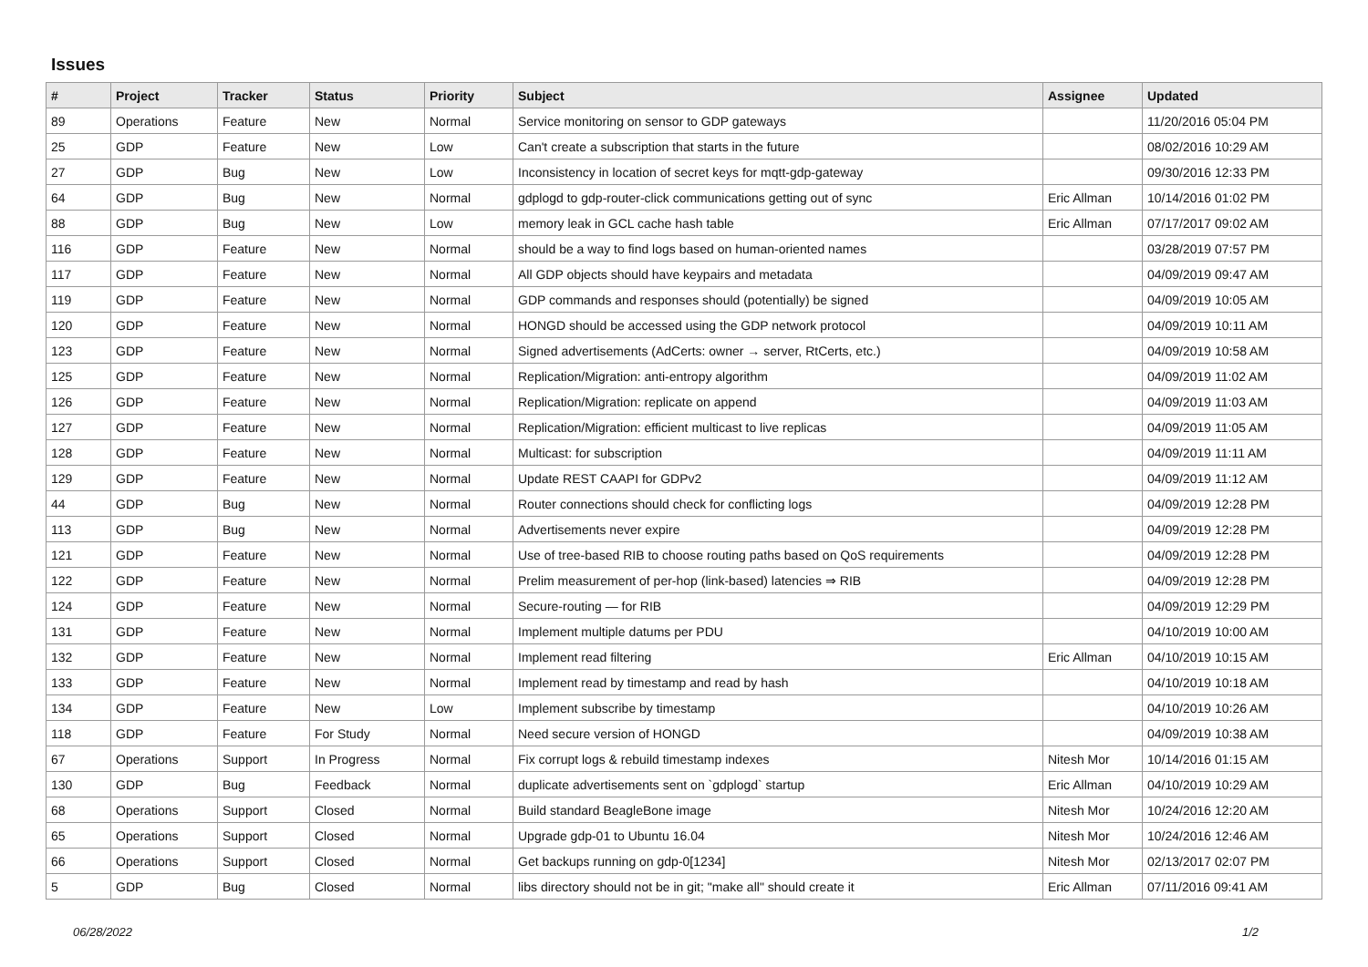Issues
| # | Project | Tracker | Status | Priority | Subject | Assignee | Updated |
| --- | --- | --- | --- | --- | --- | --- | --- |
| 89 | Operations | Feature | New | Normal | Service monitoring on sensor to GDP gateways | | 11/20/2016 05:04 PM |
| 25 | GDP | Feature | New | Low | Can't create a subscription that starts in the future | | 08/02/2016 10:29 AM |
| 27 | GDP | Bug | New | Low | Inconsistency in location of secret keys for mqtt-gdp-gateway | | 09/30/2016 12:33 PM |
| 64 | GDP | Bug | New | Normal | gdplogd to gdp-router-click communications getting out of sync | Eric Allman | 10/14/2016 01:02 PM |
| 88 | GDP | Bug | New | Low | memory leak in GCL cache hash table | Eric Allman | 07/17/2017 09:02 AM |
| 116 | GDP | Feature | New | Normal | should be a way to find logs based on human-oriented names | | 03/28/2019 07:57 PM |
| 117 | GDP | Feature | New | Normal | All GDP objects should have keypairs and metadata | | 04/09/2019 09:47 AM |
| 119 | GDP | Feature | New | Normal | GDP commands and responses should (potentially) be signed | | 04/09/2019 10:05 AM |
| 120 | GDP | Feature | New | Normal | HONGD should be accessed using the GDP network protocol | | 04/09/2019 10:11 AM |
| 123 | GDP | Feature | New | Normal | Signed advertisements (AdCerts: owner → server, RtCerts, etc.) | | 04/09/2019 10:58 AM |
| 125 | GDP | Feature | New | Normal | Replication/Migration: anti-entropy algorithm | | 04/09/2019 11:02 AM |
| 126 | GDP | Feature | New | Normal | Replication/Migration: replicate on append | | 04/09/2019 11:03 AM |
| 127 | GDP | Feature | New | Normal | Replication/Migration: efficient multicast to live replicas | | 04/09/2019 11:05 AM |
| 128 | GDP | Feature | New | Normal | Multicast: for subscription | | 04/09/2019 11:11 AM |
| 129 | GDP | Feature | New | Normal | Update REST CAAPI for GDPv2 | | 04/09/2019 11:12 AM |
| 44 | GDP | Bug | New | Normal | Router connections should check for conflicting logs | | 04/09/2019 12:28 PM |
| 113 | GDP | Bug | New | Normal | Advertisements never expire | | 04/09/2019 12:28 PM |
| 121 | GDP | Feature | New | Normal | Use of tree-based RIB to choose routing paths based on QoS requirements | | 04/09/2019 12:28 PM |
| 122 | GDP | Feature | New | Normal | Prelim measurement of per-hop (link-based) latencies ⇒ RIB | | 04/09/2019 12:28 PM |
| 124 | GDP | Feature | New | Normal | Secure-routing — for RIB | | 04/09/2019 12:29 PM |
| 131 | GDP | Feature | New | Normal | Implement multiple datums per PDU | | 04/10/2019 10:00 AM |
| 132 | GDP | Feature | New | Normal | Implement read filtering | Eric Allman | 04/10/2019 10:15 AM |
| 133 | GDP | Feature | New | Normal | Implement read by timestamp and read by hash | | 04/10/2019 10:18 AM |
| 134 | GDP | Feature | New | Low | Implement subscribe by timestamp | | 04/10/2019 10:26 AM |
| 118 | GDP | Feature | For Study | Normal | Need secure version of HONGD | | 04/09/2019 10:38 AM |
| 67 | Operations | Support | In Progress | Normal | Fix corrupt logs & rebuild timestamp indexes | Nitesh Mor | 10/14/2016 01:15 AM |
| 130 | GDP | Bug | Feedback | Normal | duplicate advertisements sent on `gdplogd` startup | Eric Allman | 04/10/2019 10:29 AM |
| 68 | Operations | Support | Closed | Normal | Build standard BeagleBone image | Nitesh Mor | 10/24/2016 12:20 AM |
| 65 | Operations | Support | Closed | Normal | Upgrade gdp-01 to Ubuntu 16.04 | Nitesh Mor | 10/24/2016 12:46 AM |
| 66 | Operations | Support | Closed | Normal | Get backups running on gdp-0[1234] | Nitesh Mor | 02/13/2017 02:07 PM |
| 5 | GDP | Bug | Closed | Normal | libs directory should not be in git; "make all" should create it | Eric Allman | 07/11/2016 09:41 AM |
06/28/2022 1/2